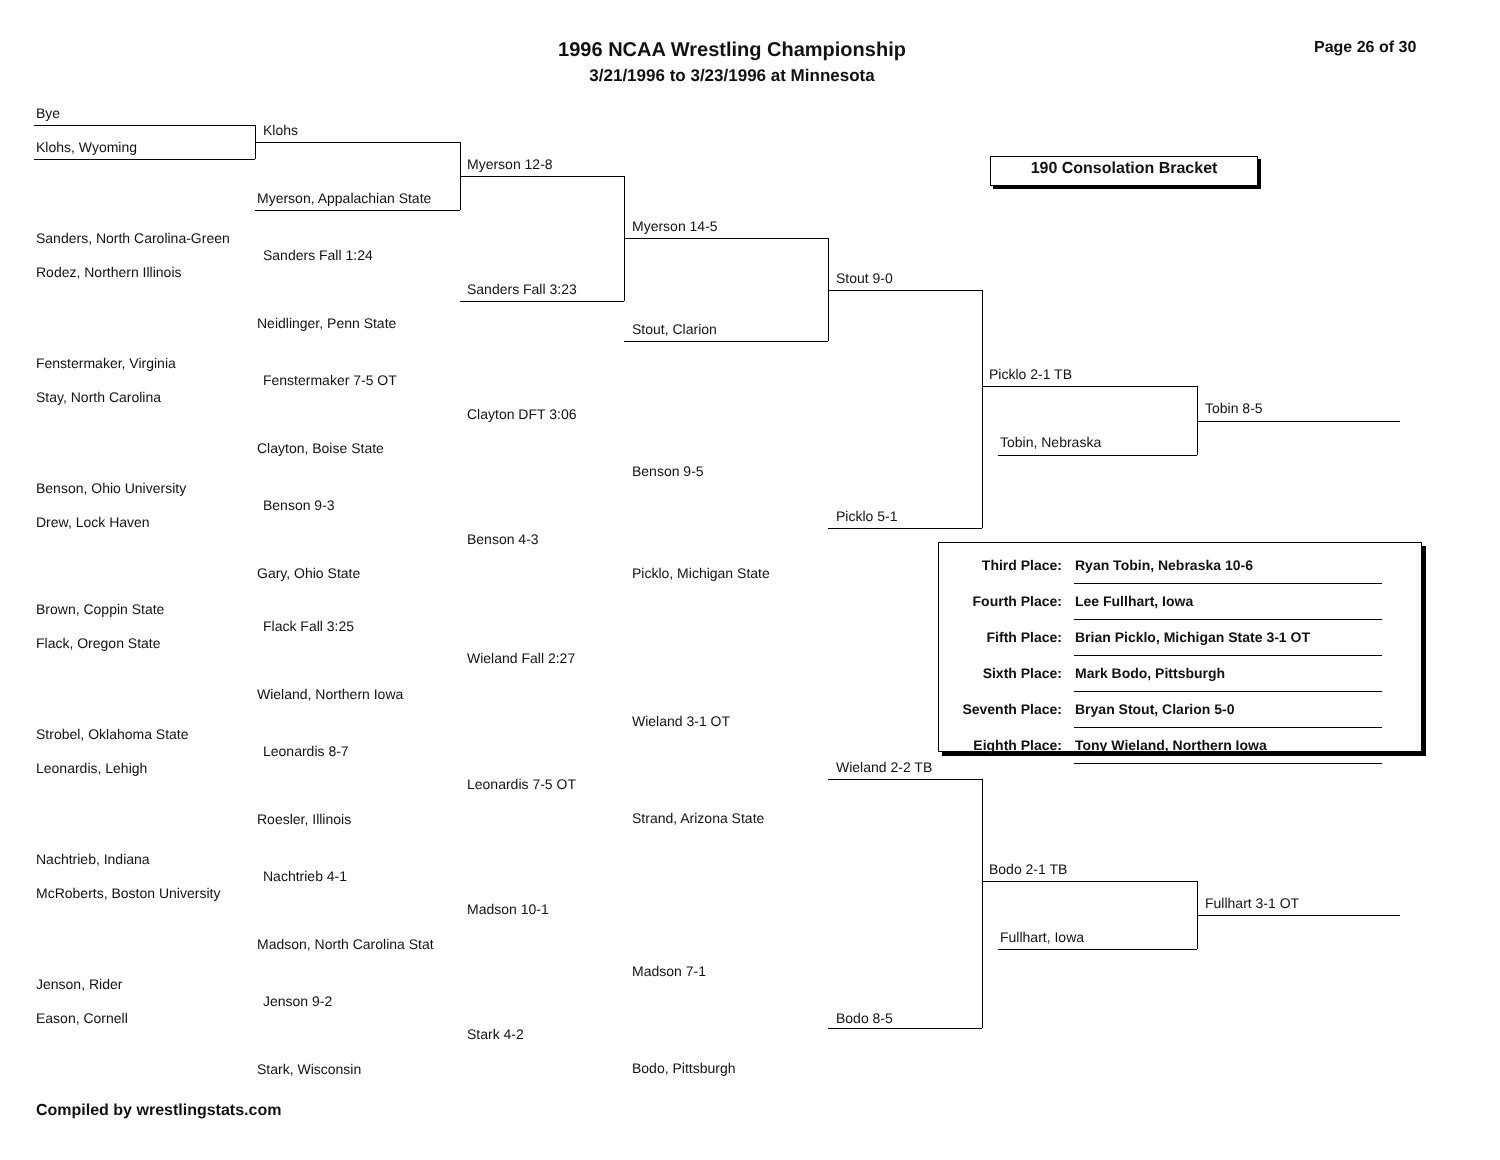1996 NCAA Wrestling Championship
3/21/1996 to 3/23/1996 at Minnesota
Page 26 of 30
190 Consolation Bracket
Bye
Klohs, Wyoming
Sanders, North Carolina-Green
Rodez, Northern Illinois
Fenstermaker, Virginia
Stay, North Carolina
Benson, Ohio University
Drew, Lock Haven
Brown, Coppin State
Flack, Oregon State
Strobel, Oklahoma State
Leonardis, Lehigh
Nachtrieb, Indiana
McRoberts, Boston University
Jenson, Rider
Eason, Cornell
Klohs
Myerson, Appalachian State
Sanders Fall 1:24
Neidlinger, Penn State
Fenstermaker 7-5 OT
Clayton, Boise State
Benson 9-3
Gary, Ohio State
Flack Fall 3:25
Wieland, Northern Iowa
Leonardis 8-7
Roesler, Illinois
Nachtrieb 4-1
Madson, North Carolina Stat
Jenson 9-2
Stark, Wisconsin
Myerson 12-8
Sanders Fall 3:23
Clayton DFT 3:06
Benson 4-3
Wieland Fall 2:27
Leonardis 7-5 OT
Madson 10-1
Stark 4-2
Myerson 14-5
Stout, Clarion
Benson 9-5
Picklo, Michigan State
Wieland 3-1 OT
Strand, Arizona State
Madson 7-1
Bodo, Pittsburgh
Stout 9-0
Picklo 5-1
Wieland 2-2 TB
Bodo 8-5
Picklo 2-1 TB
Tobin, Nebraska
Tobin 8-5
Bodo 2-1 TB
Fullhart, Iowa
Fullhart 3-1 OT
| Third Place: | Ryan Tobin, Nebraska 10-6 |
| Fourth Place: | Lee Fullhart, Iowa |
| Fifth Place: | Brian Picklo, Michigan State 3-1 OT |
| Sixth Place: | Mark Bodo, Pittsburgh |
| Seventh Place: | Bryan Stout, Clarion 5-0 |
| Eighth Place: | Tony Wieland, Northern Iowa |
Compiled by wrestlingstats.com